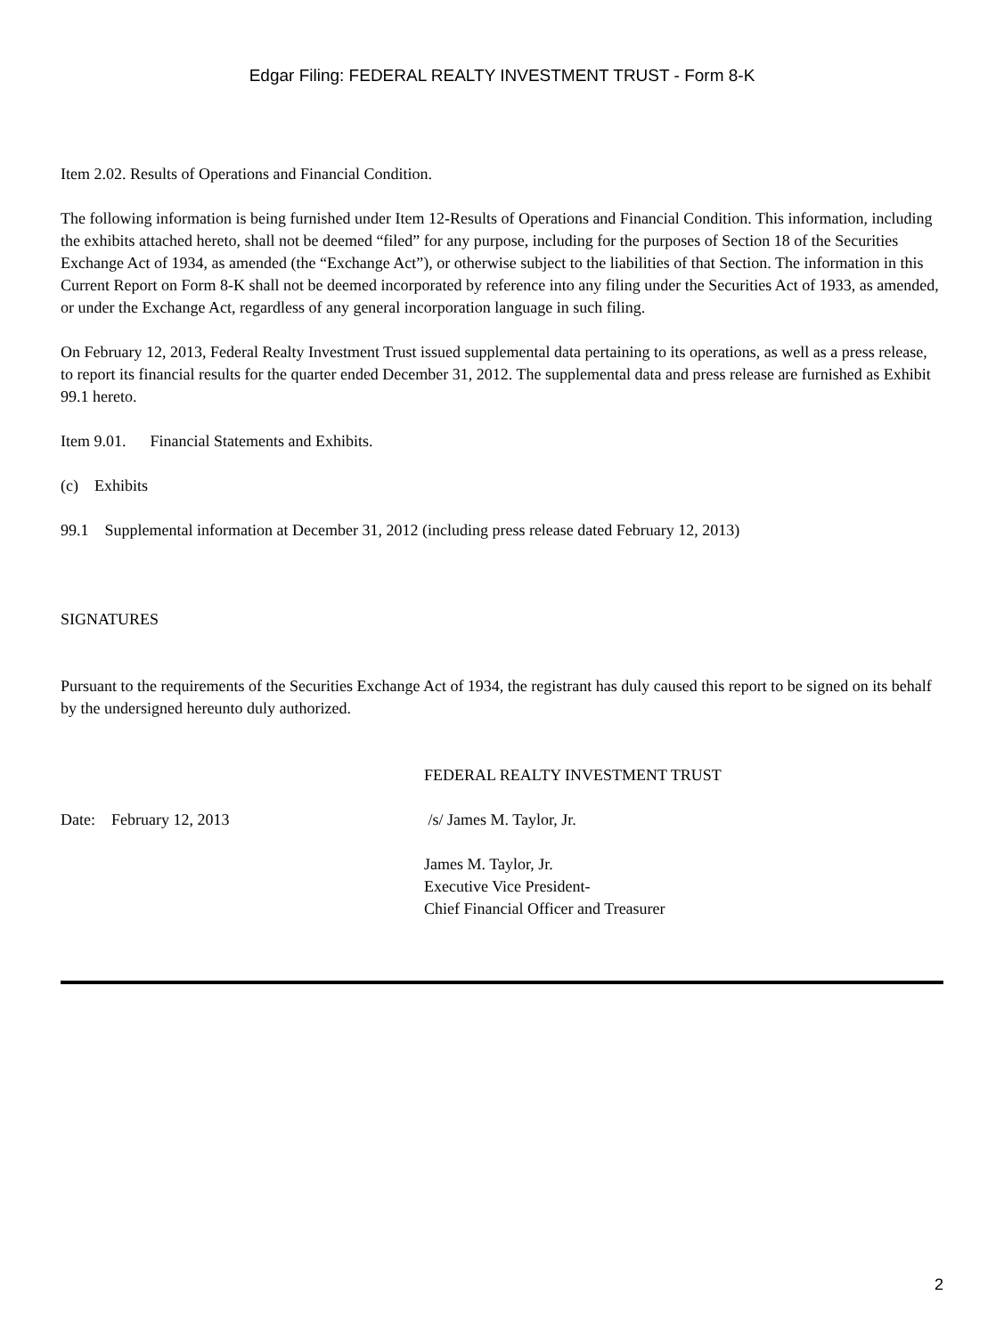Edgar Filing: FEDERAL REALTY INVESTMENT TRUST - Form 8-K
Item 2.02. Results of Operations and Financial Condition.
The following information is being furnished under Item 12-Results of Operations and Financial Condition. This information, including the exhibits attached hereto, shall not be deemed “filed” for any purpose, including for the purposes of Section 18 of the Securities Exchange Act of 1934, as amended (the “Exchange Act”), or otherwise subject to the liabilities of that Section. The information in this Current Report on Form 8-K shall not be deemed incorporated by reference into any filing under the Securities Act of 1933, as amended, or under the Exchange Act, regardless of any general incorporation language in such filing.
On February 12, 2013, Federal Realty Investment Trust issued supplemental data pertaining to its operations, as well as a press release, to report its financial results for the quarter ended December 31, 2012. The supplemental data and press release are furnished as Exhibit 99.1 hereto.
Item 9.01. Financial Statements and Exhibits.
(c) Exhibits
99.1 Supplemental information at December 31, 2012 (including press release dated February 12, 2013)
SIGNATURES
Pursuant to the requirements of the Securities Exchange Act of 1934, the registrant has duly caused this report to be signed on its behalf by the undersigned hereunto duly authorized.
FEDERAL REALTY INVESTMENT TRUST
Date: February 12, 2013 /s/ James M. Taylor, Jr.
James M. Taylor, Jr.
Executive Vice President-
Chief Financial Officer and Treasurer
2